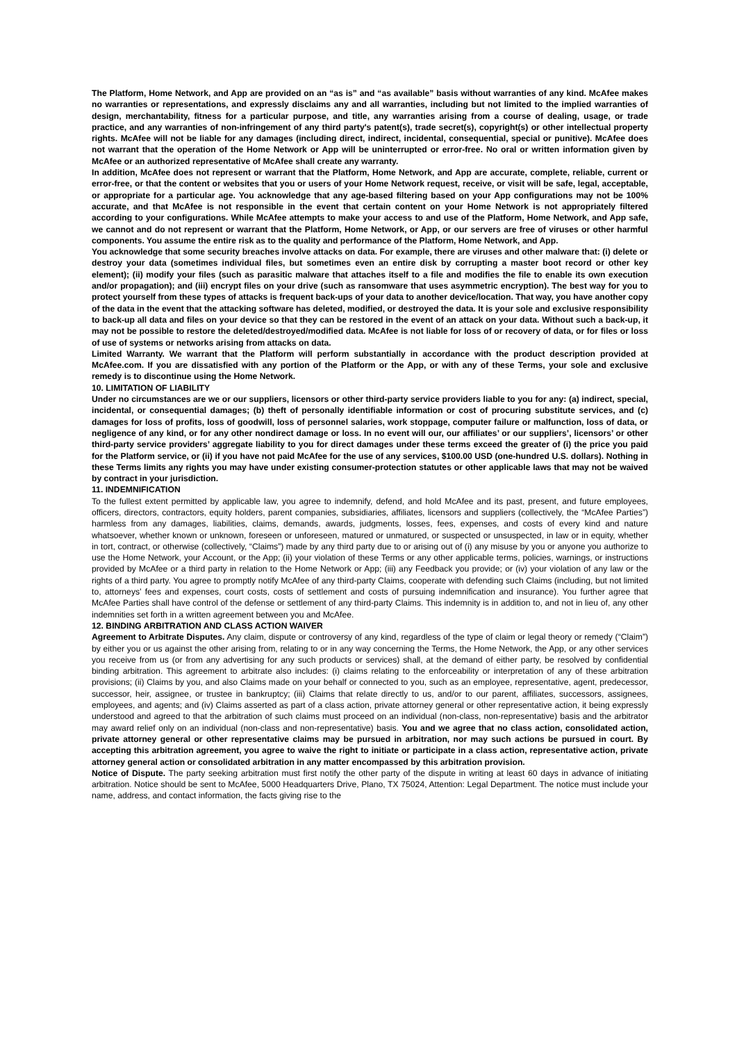The Platform, Home Network, and App are provided on an “as is” and “as available” basis without warranties of any kind. McAfee makes no warranties or representations, and expressly disclaims any and all warranties, including but not limited to the implied warranties of design, merchantability, fitness for a particular purpose, and title, any warranties arising from a course of dealing, usage, or trade practice, and any warranties of non-infringement of any third party's patent(s), trade secret(s), copyright(s) or other intellectual property rights. McAfee will not be liable for any damages (including direct, indirect, incidental, consequential, special or punitive). McAfee does not warrant that the operation of the Home Network or App will be uninterrupted or error-free. No oral or written information given by McAfee or an authorized representative of McAfee shall create any warranty.
In addition, McAfee does not represent or warrant that the Platform, Home Network, and App are accurate, complete, reliable, current or error-free, or that the content or websites that you or users of your Home Network request, receive, or visit will be safe, legal, acceptable, or appropriate for a particular age. You acknowledge that any age-based filtering based on your App configurations may not be 100% accurate, and that McAfee is not responsible in the event that certain content on your Home Network is not appropriately filtered according to your configurations. While McAfee attempts to make your access to and use of the Platform, Home Network, and App safe, we cannot and do not represent or warrant that the Platform, Home Network, or App, or our servers are free of viruses or other harmful components. You assume the entire risk as to the quality and performance of the Platform, Home Network, and App.
You acknowledge that some security breaches involve attacks on data. For example, there are viruses and other malware that: (i) delete or destroy your data (sometimes individual files, but sometimes even an entire disk by corrupting a master boot record or other key element); (ii) modify your files (such as parasitic malware that attaches itself to a file and modifies the file to enable its own execution and/or propagation); and (iii) encrypt files on your drive (such as ransomware that uses asymmetric encryption). The best way for you to protect yourself from these types of attacks is frequent back-ups of your data to another device/location. That way, you have another copy of the data in the event that the attacking software has deleted, modified, or destroyed the data. It is your sole and exclusive responsibility to back-up all data and files on your device so that they can be restored in the event of an attack on your data. Without such a back-up, it may not be possible to restore the deleted/destroyed/modified data. McAfee is not liable for loss of or recovery of data, or for files or loss of use of systems or networks arising from attacks on data.
Limited Warranty. We warrant that the Platform will perform substantially in accordance with the product description provided at McAfee.com. If you are dissatisfied with any portion of the Platform or the App, or with any of these Terms, your sole and exclusive remedy is to discontinue using the Home Network.
10. LIMITATION OF LIABILITY
Under no circumstances are we or our suppliers, licensors or other third-party service providers liable to you for any: (a) indirect, special, incidental, or consequential damages; (b) theft of personally identifiable information or cost of procuring substitute services, and (c) damages for loss of profits, loss of goodwill, loss of personnel salaries, work stoppage, computer failure or malfunction, loss of data, or negligence of any kind, or for any other nondirect damage or loss. In no event will our, our affiliates’ or our suppliers’, licensors’ or other third-party service providers’ aggregate liability to you for direct damages under these terms exceed the greater of (i) the price you paid for the Platform service, or (ii) if you have not paid McAfee for the use of any services, $100.00 USD (one-hundred U.S. dollars). Nothing in these Terms limits any rights you may have under existing consumer-protection statutes or other applicable laws that may not be waived by contract in your jurisdiction.
11. INDEMNIFICATION
To the fullest extent permitted by applicable law, you agree to indemnify, defend, and hold McAfee and its past, present, and future employees, officers, directors, contractors, equity holders, parent companies, subsidiaries, affiliates, licensors and suppliers (collectively, the “McAfee Parties”) harmless from any damages, liabilities, claims, demands, awards, judgments, losses, fees, expenses, and costs of every kind and nature whatsoever, whether known or unknown, foreseen or unforeseen, matured or unmatured, or suspected or unsuspected, in law or in equity, whether in tort, contract, or otherwise (collectively, “Claims”) made by any third party due to or arising out of (i) any misuse by you or anyone you authorize to use the Home Network, your Account, or the App; (ii) your violation of these Terms or any other applicable terms, policies, warnings, or instructions provided by McAfee or a third party in relation to the Home Network or App; (iii) any Feedback you provide; or (iv) your violation of any law or the rights of a third party. You agree to promptly notify McAfee of any third-party Claims, cooperate with defending such Claims (including, but not limited to, attorneys’ fees and expenses, court costs, costs of settlement and costs of pursuing indemnification and insurance). You further agree that McAfee Parties shall have control of the defense or settlement of any third-party Claims. This indemnity is in addition to, and not in lieu of, any other indemnities set forth in a written agreement between you and McAfee.
12. BINDING ARBITRATION AND CLASS ACTION WAIVER
Agreement to Arbitrate Disputes. Any claim, dispute or controversy of any kind, regardless of the type of claim or legal theory or remedy (“Claim”) by either you or us against the other arising from, relating to or in any way concerning the Terms, the Home Network, the App, or any other services you receive from us (or from any advertising for any such products or services) shall, at the demand of either party, be resolved by confidential binding arbitration. This agreement to arbitrate also includes: (i) claims relating to the enforceability or interpretation of any of these arbitration provisions; (ii) Claims by you, and also Claims made on your behalf or connected to you, such as an employee, representative, agent, predecessor, successor, heir, assignee, or trustee in bankruptcy; (iii) Claims that relate directly to us, and/or to our parent, affiliates, successors, assignees, employees, and agents; and (iv) Claims asserted as part of a class action, private attorney general or other representative action, it being expressly understood and agreed to that the arbitration of such claims must proceed on an individual (non-class, non-representative) basis and the arbitrator may award relief only on an individual (non-class and non-representative) basis. You and we agree that no class action, consolidated action, private attorney general or other representative claims may be pursued in arbitration, nor may such actions be pursued in court. By accepting this arbitration agreement, you agree to waive the right to initiate or participate in a class action, representative action, private attorney general action or consolidated arbitration in any matter encompassed by this arbitration provision.
Notice of Dispute. The party seeking arbitration must first notify the other party of the dispute in writing at least 60 days in advance of initiating arbitration. Notice should be sent to McAfee, 5000 Headquarters Drive, Plano, TX 75024, Attention: Legal Department. The notice must include your name, address, and contact information, the facts giving rise to the